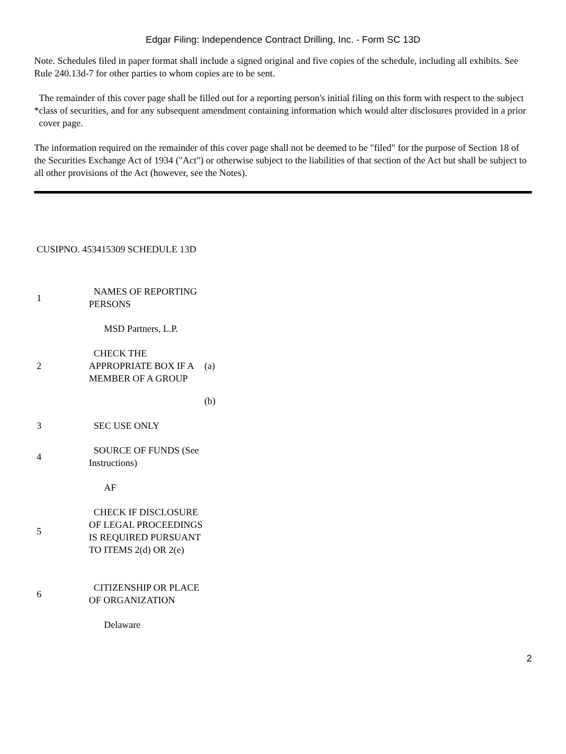Edgar Filing: Independence Contract Drilling, Inc. - Form SC 13D
Note. Schedules filed in paper format shall include a signed original and five copies of the schedule, including all exhibits. See Rule 240.13d-7 for other parties to whom copies are to be sent.
* The remainder of this cover page shall be filled out for a reporting person's initial filing on this form with respect to the subject class of securities, and for any subsequent amendment containing information which would alter disclosures provided in a prior cover page.
The information required on the remainder of this cover page shall not be deemed to be "filed" for the purpose of Section 18 of the Securities Exchange Act of 1934 ("Act") or otherwise subject to the liabilities of that section of the Act but shall be subject to all other provisions of the Act (however, see the Notes).
CUSIPNO. 453415309 SCHEDULE 13D
| 1 | NAMES OF REPORTING PERSONS | |
| | MSD Partners, L.P. | |
| 2 | CHECK THE APPROPRIATE BOX IF A MEMBER OF A GROUP | (a) |
| | | (b) |
| 3 | SEC USE ONLY | |
| 4 | SOURCE OF FUNDS (See Instructions) | |
| | AF | |
| 5 | CHECK IF DISCLOSURE OF LEGAL PROCEEDINGS IS REQUIRED PURSUANT TO ITEMS 2(d) OR 2(e) | |
| 6 | CITIZENSHIP OR PLACE OF ORGANIZATION | |
| | Delaware | |
2